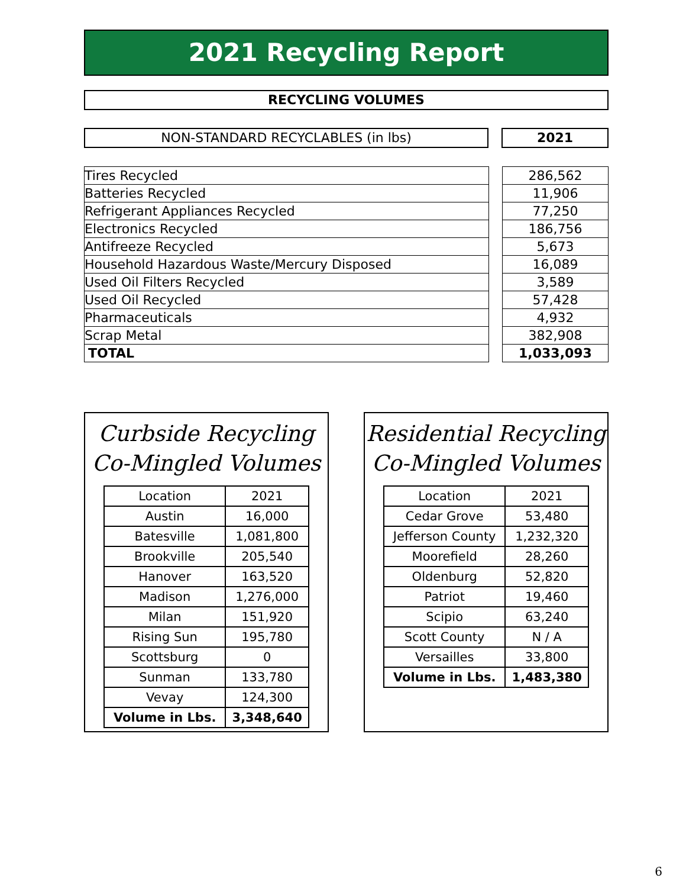2021 Recycling Report
RECYCLING VOLUMES
NON-STANDARD RECYCLABLES (in lbs) 2021
| Tires Recycled | | 286,562 |
| Batteries Recycled | | 11,906 |
| Refrigerant Appliances Recycled | | 77,250 |
| Electronics Recycled | | 186,756 |
| Antifreeze Recycled | | 5,673 |
| Household Hazardous Waste/Mercury Disposed | | 16,089 |
| Used Oil Filters Recycled | | 3,589 |
| Used Oil Recycled | | 57,428 |
| Pharmaceuticals | | 4,932 |
| Scrap Metal | | 382,908 |
| TOTAL | | 1,033,093 |
Curbside Recycling
Co-Mingled Volumes
| Location | 2021 |
| Austin | 16,000 |
| Batesville | 1,081,800 |
| Brookville | 205,540 |
| Hanover | 163,520 |
| Madison | 1,276,000 |
| Milan | 151,920 |
| Rising Sun | 195,780 |
| Scottsburg | 0 |
| Sunman | 133,780 |
| Vevay | 124,300 |
| Volume in Lbs. | 3,348,640 |
Residential Recycling
Co-Mingled Volumes
| Location | 2021 |
| Cedar Grove | 53,480 |
| Jefferson County | 1,232,320 |
| Moorefield | 28,260 |
| Oldenburg | 52,820 |
| Patriot | 19,460 |
| Scipio | 63,240 |
| Scott County | N / A |
| Versailles | 33,800 |
| Volume in Lbs. | 1,483,380 |
6